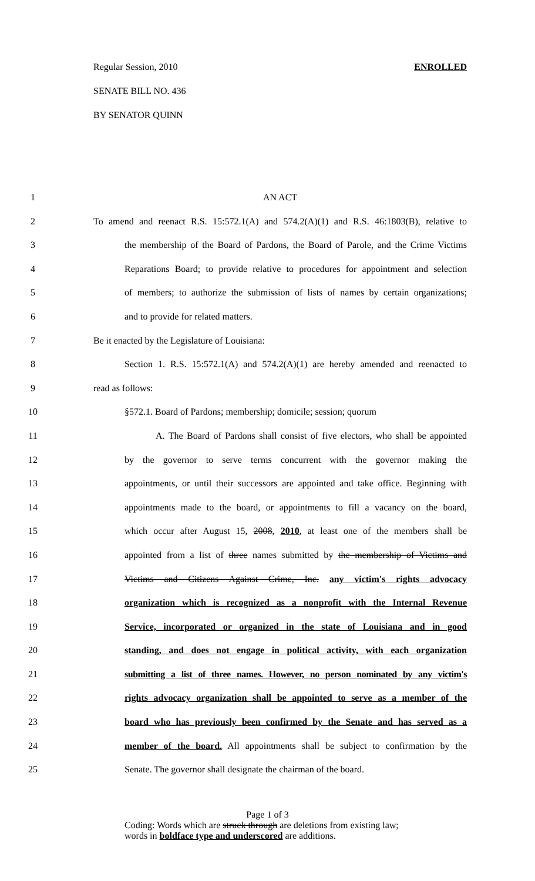Regular Session, 2010 ENROLLED
SENATE BILL NO. 436
BY SENATOR QUINN
1 AN ACT
2 To amend and reenact R.S. 15:572.1(A) and 574.2(A)(1) and R.S. 46:1803(B), relative to
3 the membership of the Board of Pardons, the Board of Parole, and the Crime Victims
4 Reparations Board; to provide relative to procedures for appointment and selection
5 of members; to authorize the submission of lists of names by certain organizations;
6 and to provide for related matters.
7 Be it enacted by the Legislature of Louisiana:
8 Section 1. R.S. 15:572.1(A) and 574.2(A)(1) are hereby amended and reenacted to
9 read as follows:
10 §572.1. Board of Pardons; membership; domicile; session; quorum
11 A. The Board of Pardons shall consist of five electors, who shall be appointed
12 by the governor to serve terms concurrent with the governor making the
13 appointments, or until their successors are appointed and take office. Beginning with
14 appointments made to the board, or appointments to fill a vacancy on the board,
15 which occur after August 15, 2008, 2010, at least one of the members shall be
16 appointed from a list of three names submitted by the membership of Victims and
17 Victims and Citizens Against Crime, Inc. any victim's rights advocacy
18 organization which is recognized as a nonprofit with the Internal Revenue
19 Service, incorporated or organized in the state of Louisiana and in good
20 standing, and does not engage in political activity, with each organization
21 submitting a list of three names. However, no person nominated by any victim's
22 rights advocacy organization shall be appointed to serve as a member of the
23 board who has previously been confirmed by the Senate and has served as a
24 member of the board. All appointments shall be subject to confirmation by the
25 Senate. The governor shall designate the chairman of the board.
Page 1 of 3
Coding: Words which are struck through are deletions from existing law;
words in boldface type and underscored are additions.